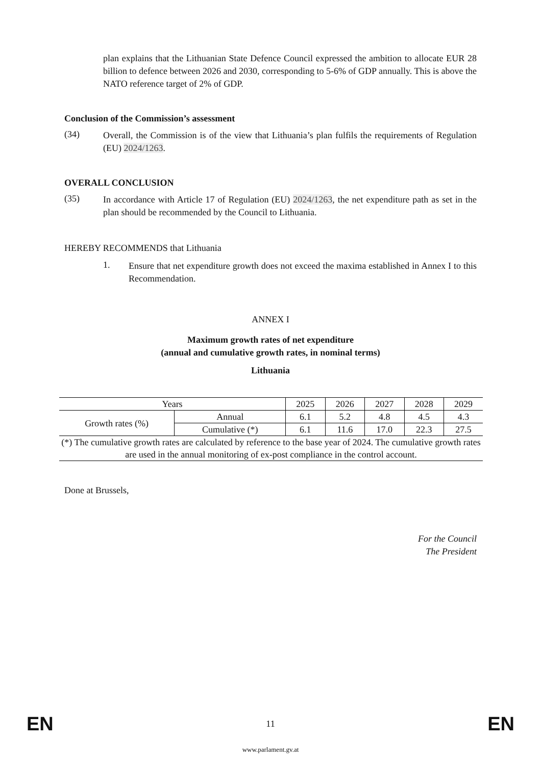plan explains that the Lithuanian State Defence Council expressed the ambition to allocate EUR 28 billion to defence between 2026 and 2030, corresponding to 5-6% of GDP annually. This is above the NATO reference target of 2% of GDP.
Conclusion of the Commission’s assessment
(34)
Overall, the Commission is of the view that Lithuania’s plan fulfils the requirements of Regulation (EU) 2024/1263.
OVERALL CONCLUSION
(35)
In accordance with Article 17 of Regulation (EU) 2024/1263, the net expenditure path as set in the plan should be recommended by the Council to Lithuania.
HEREBY RECOMMENDS that Lithuania
1.
Ensure that net expenditure growth does not exceed the maxima established in Annex I to this Recommendation.
ANNEX I
Maximum growth rates of net expenditure
(annual and cumulative growth rates, in nominal terms)
Lithuania
| Years | | 2025 | 2026 | 2027 | 2028 | 2029 |
| Growth rates (%) | Annual | 6.1 | 5.2 | 4.8 | 4.5 | 4.3 |
| | Cumulative (*) | 6.1 | 11.6 | 17.0 | 22.3 | 27.5 |
| (*) The cumulative growth rates are calculated by reference to the base year of 2024. The cumulative growth rates are used in the annual monitoring of ex-post compliance in the control account. | | | | | | |
Done at Brussels,
For the Council
The President
EN 11 EN
www.parlament.gv.at